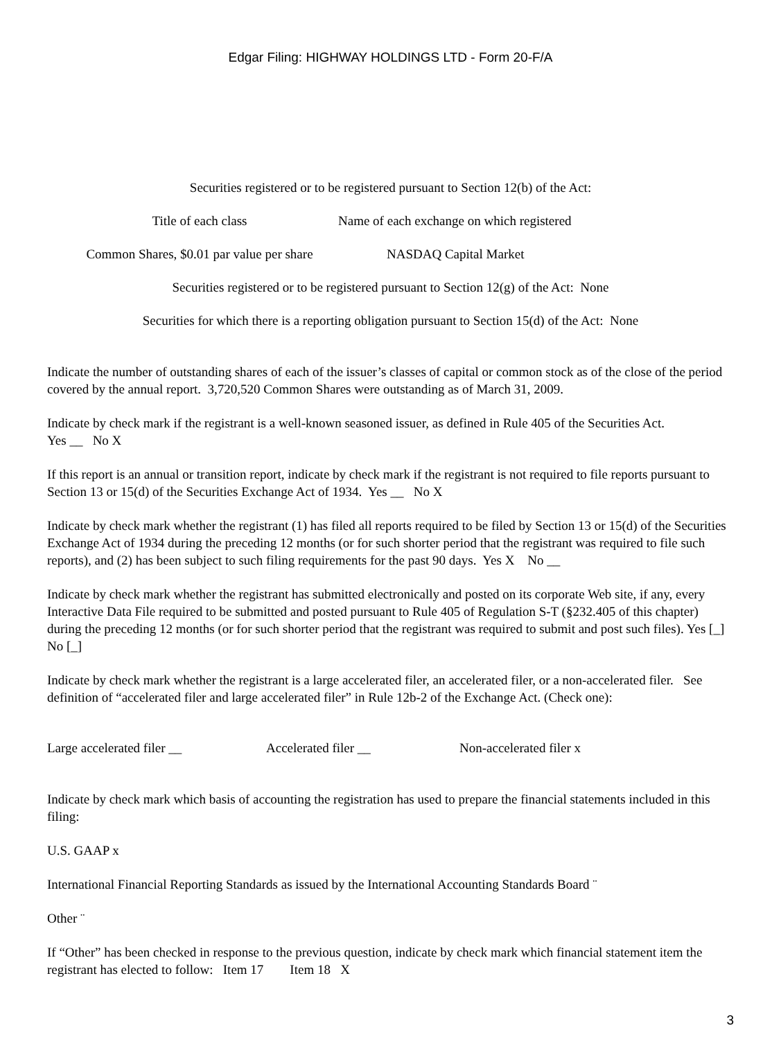Edgar Filing: HIGHWAY HOLDINGS LTD - Form 20-F/A
Securities registered or to be registered pursuant to Section 12(b) of the Act:
| Title of each class | Name of each exchange on which registered |
| --- | --- |
| Common Shares, $0.01 par value per share | NASDAQ Capital Market |
Securities registered or to be registered pursuant to Section 12(g) of the Act: None
Securities for which there is a reporting obligation pursuant to Section 15(d) of the Act: None
Indicate the number of outstanding shares of each of the issuer’s classes of capital or common stock as of the close of the period covered by the annual report. 3,720,520 Common Shares were outstanding as of March 31, 2009.
Indicate by check mark if the registrant is a well-known seasoned issuer, as defined in Rule 405 of the Securities Act.
Yes __ No X
If this report is an annual or transition report, indicate by check mark if the registrant is not required to file reports pursuant to Section 13 or 15(d) of the Securities Exchange Act of 1934. Yes __ No X
Indicate by check mark whether the registrant (1) has filed all reports required to be filed by Section 13 or 15(d) of the Securities Exchange Act of 1934 during the preceding 12 months (or for such shorter period that the registrant was required to file such reports), and (2) has been subject to such filing requirements for the past 90 days. Yes X No __
Indicate by check mark whether the registrant has submitted electronically and posted on its corporate Web site, if any, every Interactive Data File required to be submitted and posted pursuant to Rule 405 of Regulation S-T (§232.405 of this chapter) during the preceding 12 months (or for such shorter period that the registrant was required to submit and post such files). Yes [_] No [_]
Indicate by check mark whether the registrant is a large accelerated filer, an accelerated filer, or a non-accelerated filer. See definition of “accelerated filer and large accelerated filer” in Rule 12b-2 of the Exchange Act. (Check one):
| Large accelerated filer __ | Accelerated filer __ | Non-accelerated filer x |
Indicate by check mark which basis of accounting the registration has used to prepare the financial statements included in this filing:
U.S. GAAP x
International Financial Reporting Standards as issued by the International Accounting Standards Board ¨
Other ¨
If “Other” has been checked in response to the previous question, indicate by check mark which financial statement item the registrant has elected to follow: Item 17 Item 18 X
3